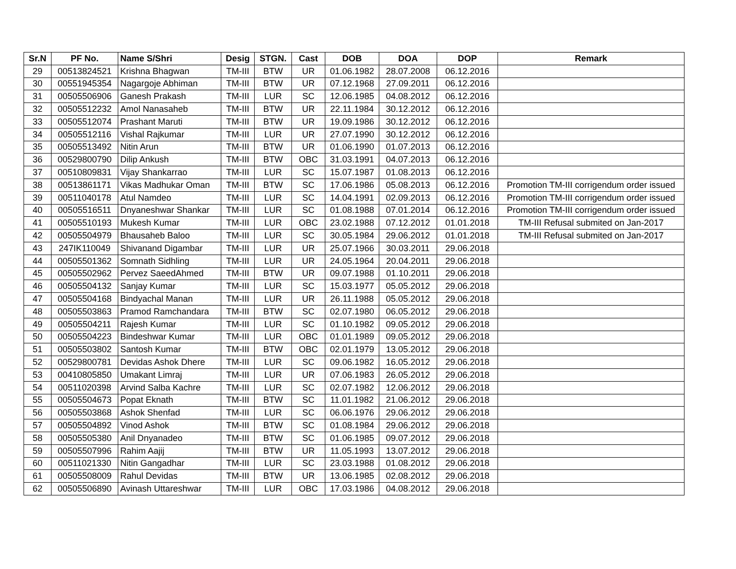| Sr.N | PF No. | Name S/Shri | Desig | STGN. | Cast | DOB | DOA | DOP | Remark |
| --- | --- | --- | --- | --- | --- | --- | --- | --- | --- |
| 29 | 00513824521 | Krishna Bhagwan | TM-III | BTW | UR | 01.06.1982 | 28.07.2008 | 06.12.2016 | |
| 30 | 00551945354 | Nagargoje Abhiman | TM-III | BTW | UR | 07.12.1968 | 27.09.2011 | 06.12.2016 | |
| 31 | 00505506906 | Ganesh Prakash | TM-III | LUR | SC | 12.06.1985 | 04.08.2012 | 06.12.2016 | |
| 32 | 00505512232 | Amol Nanasaheb | TM-III | BTW | UR | 22.11.1984 | 30.12.2012 | 06.12.2016 | |
| 33 | 00505512074 | Prashant Maruti | TM-III | BTW | UR | 19.09.1986 | 30.12.2012 | 06.12.2016 | |
| 34 | 00505512116 | Vishal Rajkumar | TM-III | LUR | UR | 27.07.1990 | 30.12.2012 | 06.12.2016 | |
| 35 | 00505513492 | Nitin Arun | TM-III | BTW | UR | 01.06.1990 | 01.07.2013 | 06.12.2016 | |
| 36 | 00529800790 | Dilip Ankush | TM-III | BTW | OBC | 31.03.1991 | 04.07.2013 | 06.12.2016 | |
| 37 | 00510809831 | Vijay Shankarrao | TM-III | LUR | SC | 15.07.1987 | 01.08.2013 | 06.12.2016 | |
| 38 | 00513861171 | Vikas Madhukar Oman | TM-III | BTW | SC | 17.06.1986 | 05.08.2013 | 06.12.2016 | Promotion TM-III corrigendum order issued |
| 39 | 00511040178 | Atul Namdeo | TM-III | LUR | SC | 14.04.1991 | 02.09.2013 | 06.12.2016 | Promotion TM-III corrigendum order issued |
| 40 | 00505516511 | Dnyaneshwar Shankar | TM-III | LUR | SC | 01.08.1988 | 07.01.2014 | 06.12.2016 | Promotion TM-III corrigendum order issued |
| 41 | 00505510193 | Mukesh Kumar | TM-III | LUR | OBC | 23.02.1988 | 07.12.2012 | 01.01.2018 | TM-III Refusal submited on Jan-2017 |
| 42 | 00505504979 | Bhausaheb Baloo | TM-III | LUR | SC | 30.05.1984 | 29.06.2012 | 01.01.2018 | TM-III Refusal submited on Jan-2017 |
| 43 | 247IK110049 | Shivanand Digambar | TM-III | LUR | UR | 25.07.1966 | 30.03.2011 | 29.06.2018 | |
| 44 | 00505501362 | Somnath Sidhling | TM-III | LUR | UR | 24.05.1964 | 20.04.2011 | 29.06.2018 | |
| 45 | 00505502962 | Pervez SaeedAhmed | TM-III | BTW | UR | 09.07.1988 | 01.10.2011 | 29.06.2018 | |
| 46 | 00505504132 | Sanjay Kumar | TM-III | LUR | SC | 15.03.1977 | 05.05.2012 | 29.06.2018 | |
| 47 | 00505504168 | Bindyachal Manan | TM-III | LUR | UR | 26.11.1988 | 05.05.2012 | 29.06.2018 | |
| 48 | 00505503863 | Pramod Ramchandara | TM-III | BTW | SC | 02.07.1980 | 06.05.2012 | 29.06.2018 | |
| 49 | 00505504211 | Rajesh Kumar | TM-III | LUR | SC | 01.10.1982 | 09.05.2012 | 29.06.2018 | |
| 50 | 00505504223 | Bindeshwar Kumar | TM-III | LUR | OBC | 01.01.1989 | 09.05.2012 | 29.06.2018 | |
| 51 | 00505503802 | Santosh Kumar | TM-III | BTW | OBC | 02.01.1979 | 13.05.2012 | 29.06.2018 | |
| 52 | 00529800781 | Devidas Ashok Dhere | TM-III | LUR | SC | 09.06.1982 | 16.05.2012 | 29.06.2018 | |
| 53 | 00410805850 | Umakant Limraj | TM-III | LUR | UR | 07.06.1983 | 26.05.2012 | 29.06.2018 | |
| 54 | 00511020398 | Arvind Salba Kachre | TM-III | LUR | SC | 02.07.1982 | 12.06.2012 | 29.06.2018 | |
| 55 | 00505504673 | Popat Eknath | TM-III | BTW | SC | 11.01.1982 | 21.06.2012 | 29.06.2018 | |
| 56 | 00505503868 | Ashok Shenfad | TM-III | LUR | SC | 06.06.1976 | 29.06.2012 | 29.06.2018 | |
| 57 | 00505504892 | Vinod Ashok | TM-III | BTW | SC | 01.08.1984 | 29.06.2012 | 29.06.2018 | |
| 58 | 00505505380 | Anil Dnyanadeo | TM-III | BTW | SC | 01.06.1985 | 09.07.2012 | 29.06.2018 | |
| 59 | 00505507996 | Rahim Aajij | TM-III | BTW | UR | 11.05.1993 | 13.07.2012 | 29.06.2018 | |
| 60 | 00511021330 | Nitin Gangadhar | TM-III | LUR | SC | 23.03.1988 | 01.08.2012 | 29.06.2018 | |
| 61 | 00505508009 | Rahul Devidas | TM-III | BTW | UR | 13.06.1985 | 02.08.2012 | 29.06.2018 | |
| 62 | 00505506890 | Avinash Uttareshwar | TM-III | LUR | OBC | 17.03.1986 | 04.08.2012 | 29.06.2018 | |